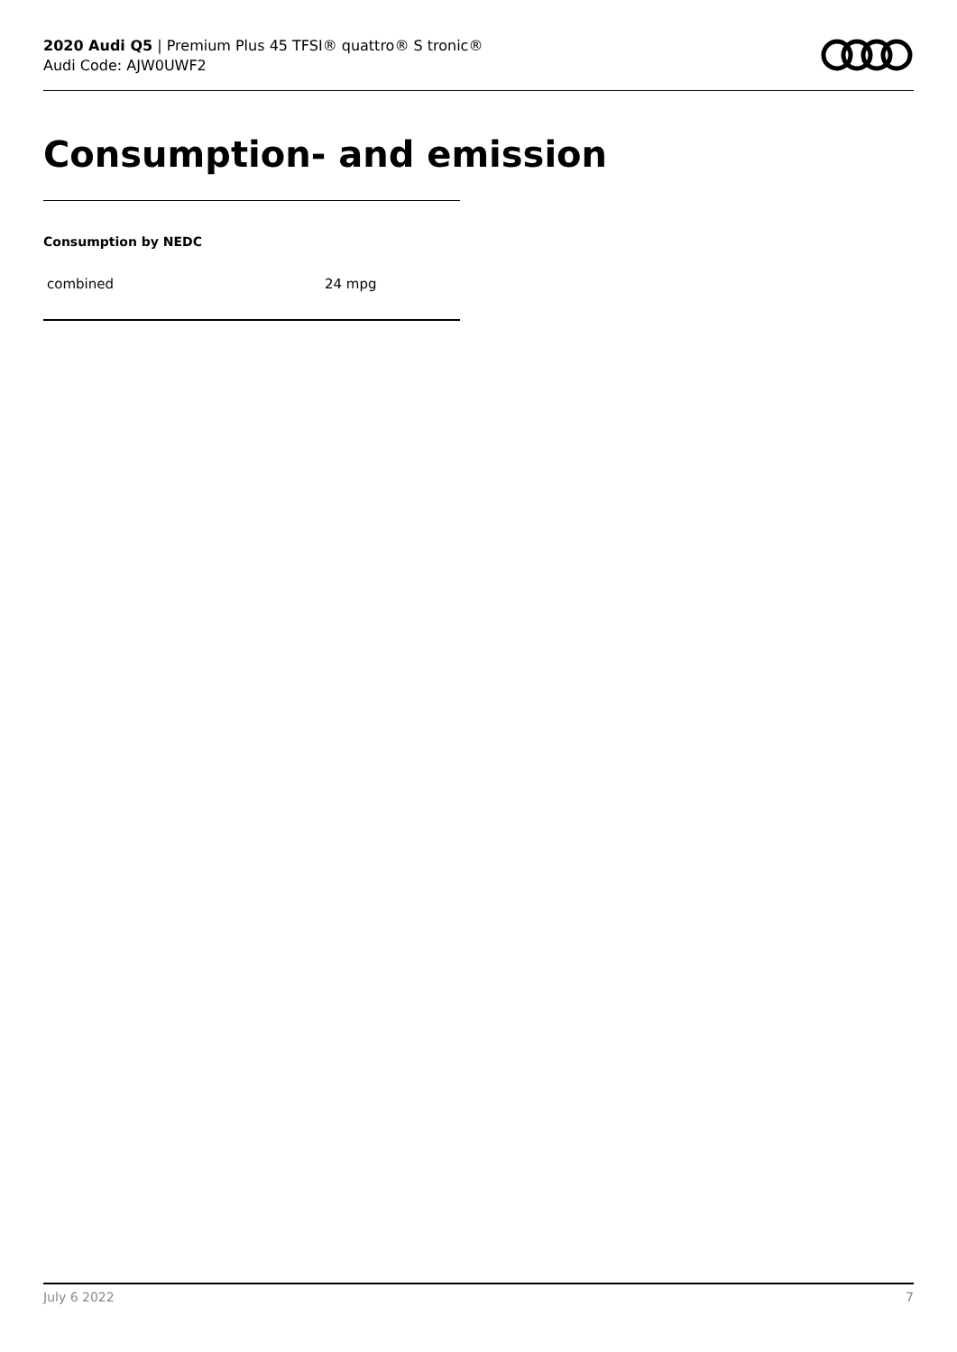2020 Audi Q5 | Premium Plus 45 TFSI® quattro® S tronic®
Audi Code: AJW0UWF2
Consumption- and emission
Consumption by NEDC
| combined | 24 mpg |
July 6 2022 7